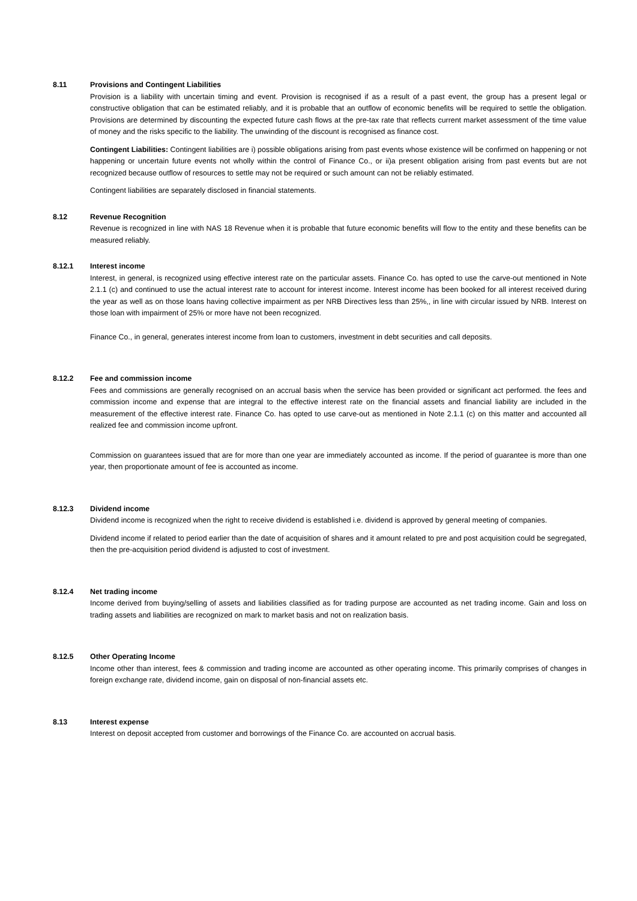8.11 Provisions and Contingent Liabilities
Provision is a liability with uncertain timing and event. Provision is recognised if as a result of a past event, the group has a present legal or constructive obligation that can be estimated reliably, and it is probable that an outflow of economic benefits will be required to settle the obligation. Provisions are determined by discounting the expected future cash flows at the pre-tax rate that reflects current market assessment of the time value of money and the risks specific to the liability. The unwinding of the discount is recognised as finance cost.
Contingent Liabilities: Contingent liabilities are i) possible obligations arising from past events whose existence will be confirmed on happening or not happening or uncertain future events not wholly within the control of Finance Co., or ii)a present obligation arising from past events but are not recognized because outflow of resources to settle may not be required or such amount can not be reliably estimated.
Contingent liabilities are separately disclosed in financial statements.
8.12 Revenue Recognition
Revenue is recognized in line with NAS 18 Revenue when it is probable that future economic benefits will flow to the entity and these benefits can be measured reliably.
8.12.1 Interest income
Interest, in general, is recognized using effective interest rate on the particular assets. Finance Co. has opted to use the carve-out mentioned in Note 2.1.1 (c) and continued to use the actual interest rate to account for interest income. Interest income has been booked for all interest received during the year as well as on those loans having collective impairment as per NRB Directives less than 25%,, in line with circular issued by NRB. Interest on those loan with impairment of 25% or more have not been recognized.
Finance Co., in general, generates interest income from loan to customers, investment in debt securities and call deposits.
8.12.2 Fee and commission income
Fees and commissions are generally recognised on an accrual basis when the service has been provided or significant act performed. the fees and commission income and expense that are integral to the effective interest rate on the financial assets and financial liability are included in the measurement of the effective interest rate. Finance Co. has opted to use carve-out as mentioned in Note 2.1.1 (c) on this matter and accounted all realized fee and commission income upfront.
Commission on guarantees issued that are for more than one year are immediately accounted as income. If the period of guarantee is more than one year, then proportionate amount of fee is accounted as income.
8.12.3 Dividend income
Dividend income is recognized when the right to receive dividend is established i.e. dividend is approved by general meeting of companies.
Dividend income if related to period earlier than the date of acquisition of shares and it amount related to pre and post acquisition could be segregated, then the pre-acquisition period dividend is adjusted to cost of investment.
8.12.4 Net trading income
Income derived from buying/selling of assets and liabilities classified as for trading purpose are accounted as net trading income. Gain and loss on trading assets and liabilities are recognized on mark to market basis and not on realization basis.
8.12.5 Other Operating Income
Income other than interest, fees & commission and trading income are accounted as other operating income. This primarily comprises of changes in foreign exchange rate, dividend income, gain on disposal of non-financial assets etc.
8.13 Interest expense
Interest on deposit accepted from customer and borrowings of the Finance Co. are accounted on accrual basis.